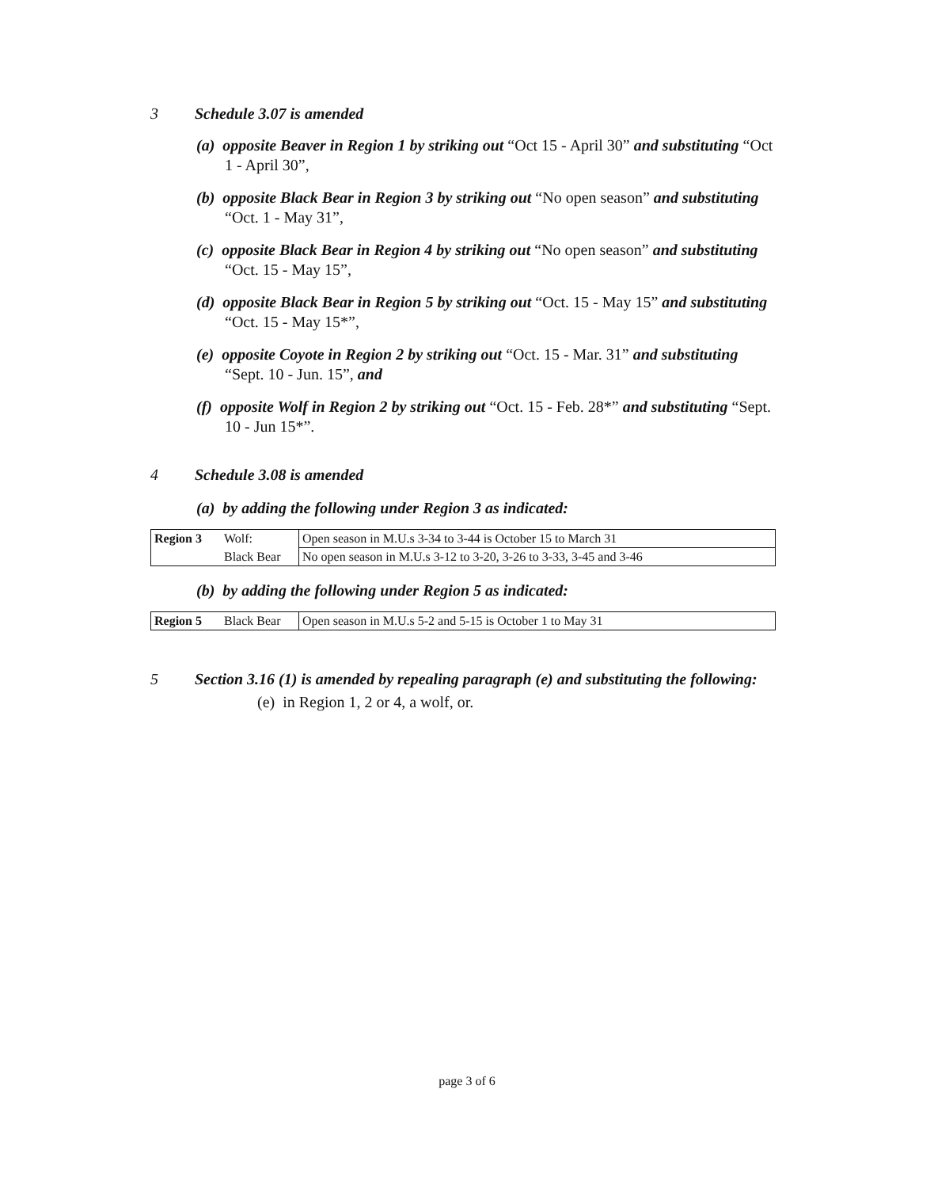3 Schedule 3.07 is amended
(a) opposite Beaver in Region 1 by striking out “Oct 15 - April 30” and substituting “Oct 1 - April 30”,
(b) opposite Black Bear in Region 3 by striking out “No open season” and substituting “Oct. 1 - May 31”,
(c) opposite Black Bear in Region 4 by striking out “No open season” and substituting “Oct. 15 - May 15”,
(d) opposite Black Bear in Region 5 by striking out “Oct. 15 - May 15” and substituting “Oct. 15 - May 15*”,
(e) opposite Coyote in Region 2 by striking out “Oct. 15 - Mar. 31” and substituting “Sept. 10 - Jun. 15”, and
(f) opposite Wolf in Region 2 by striking out “Oct. 15 - Feb. 28*” and substituting “Sept. 10 - Jun 15*”.
4 Schedule 3.08 is amended
(a) by adding the following under Region 3 as indicated:
| Region 3 | Wolf: | Open season in M.U.s 3-34 to 3-44 is October 15 to March 31 |
| | Black Bear | No open season in M.U.s 3-12 to 3-20, 3-26 to 3-33, 3-45 and 3-46 |
(b) by adding the following under Region 5 as indicated:
| Region 5 | Black Bear | Open season in M.U.s 5-2 and 5-15 is October 1 to May 31 |
5 Section 3.16 (1) is amended by repealing paragraph (e) and substituting the following:
(e) in Region 1, 2 or 4, a wolf, or.
page 3 of 6